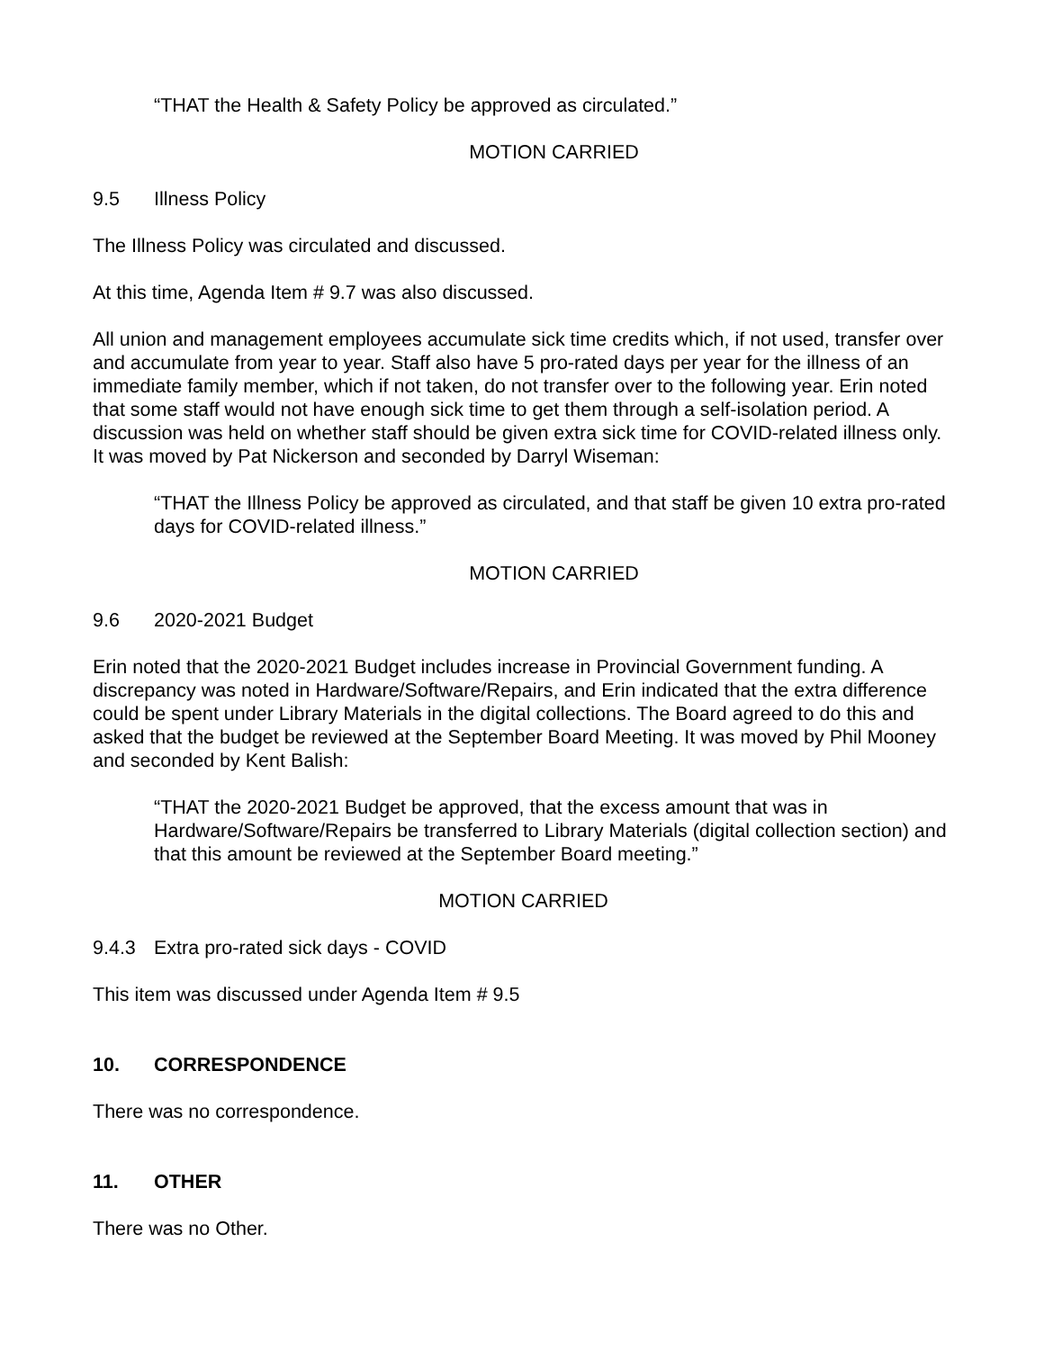“THAT the Health & Safety Policy be approved as circulated.”
MOTION CARRIED
9.5 Illness Policy
The Illness Policy was circulated and discussed.
At this time, Agenda Item # 9.7 was also discussed.
All union and management employees accumulate sick time credits which, if not used, transfer over and accumulate from year to year. Staff also have 5 pro-rated days per year for the illness of an immediate family member, which if not taken, do not transfer over to the following year. Erin noted that some staff would not have enough sick time to get them through a self-isolation period. A discussion was held on whether staff should be given extra sick time for COVID-related illness only. It was moved by Pat Nickerson and seconded by Darryl Wiseman:
“THAT the Illness Policy be approved as circulated, and that staff be given 10 extra pro-rated days for COVID-related illness.”
MOTION CARRIED
9.6 2020-2021 Budget
Erin noted that the 2020-2021 Budget includes increase in Provincial Government funding. A discrepancy was noted in Hardware/Software/Repairs, and Erin indicated that the extra difference could be spent under Library Materials in the digital collections. The Board agreed to do this and asked that the budget be reviewed at the September Board Meeting. It was moved by Phil Mooney and seconded by Kent Balish:
“THAT the 2020-2021 Budget be approved, that the excess amount that was in Hardware/Software/Repairs be transferred to Library Materials (digital collection section) and that this amount be reviewed at the September Board meeting.”
MOTION CARRIED
9.4.3 Extra pro-rated sick days - COVID
This item was discussed under Agenda Item # 9.5
10. CORRESPONDENCE
There was no correspondence.
11. OTHER
There was no Other.